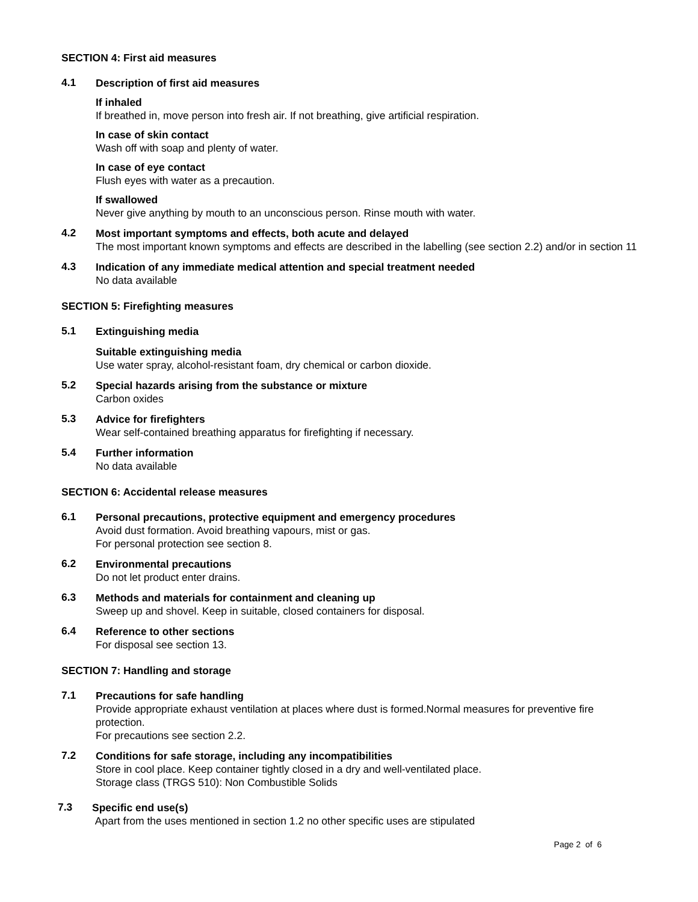SECTION 4: First aid measures
4.1
Description of first aid measures
If inhaled
If breathed in, move person into fresh air. If not breathing, give artificial respiration.
In case of skin contact
Wash off with soap and plenty of water.
In case of eye contact
Flush eyes with water as a precaution.
If swallowed
Never give anything by mouth to an unconscious person. Rinse mouth with water.
4.2
Most important symptoms and effects, both acute and delayed
The most important known symptoms and effects are described in the labelling (see section 2.2) and/or in section 11
4.3
Indication of any immediate medical attention and special treatment needed
No data available
SECTION 5: Firefighting measures
5.1
Extinguishing media
Suitable extinguishing media
Use water spray, alcohol-resistant foam, dry chemical or carbon dioxide.
5.2
Special hazards arising from the substance or mixture
Carbon oxides
5.3
Advice for firefighters
Wear self-contained breathing apparatus for firefighting if necessary.
5.4
Further information
No data available
SECTION 6: Accidental release measures
6.1
Personal precautions, protective equipment and emergency procedures
Avoid dust formation. Avoid breathing vapours, mist or gas.
For personal protection see section 8.
6.2
Environmental precautions
Do not let product enter drains.
6.3
Methods and materials for containment and cleaning up
Sweep up and shovel. Keep in suitable, closed containers for disposal.
6.4
Reference to other sections
For disposal see section 13.
SECTION 7: Handling and storage
7.1
Precautions for safe handling
Provide appropriate exhaust ventilation at places where dust is formed.Normal measures for preventive fire protection.
For precautions see section 2.2.
7.2
Conditions for safe storage, including any incompatibilities
Store in cool place. Keep container tightly closed in a dry and well-ventilated place.
Storage class (TRGS 510): Non Combustible Solids
7.3
Specific end use(s)
Apart from the uses mentioned in section 1.2 no other specific uses are stipulated
Page 2 of 6